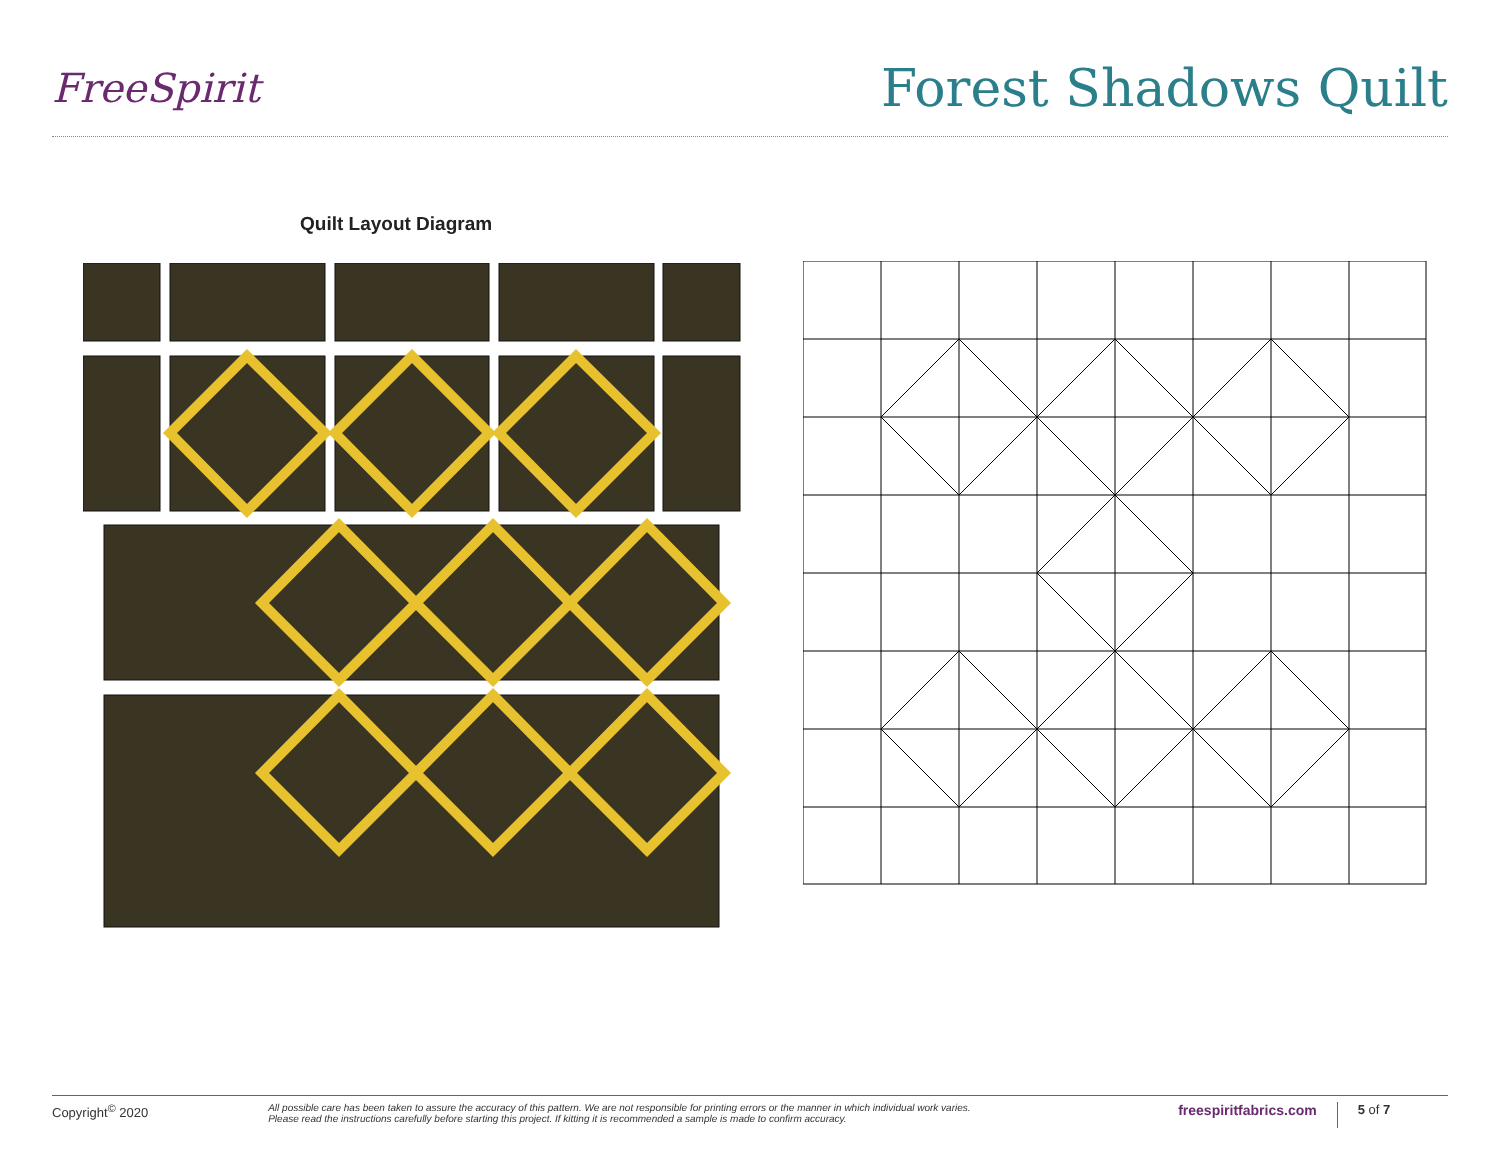FreeSpirit
Forest Shadows Quilt
Quilt Layout Diagram
Copyright<sup>©</sup> 2020
All possible care has been taken to assure the accuracy of this pattern. We are not responsible for printing errors or the manner in which individual work varies.
Please read the instructions carefully before starting this project. If kitting it is recommended a sample is made to confirm accuracy.
freespiritfabrics.com
5 of 7